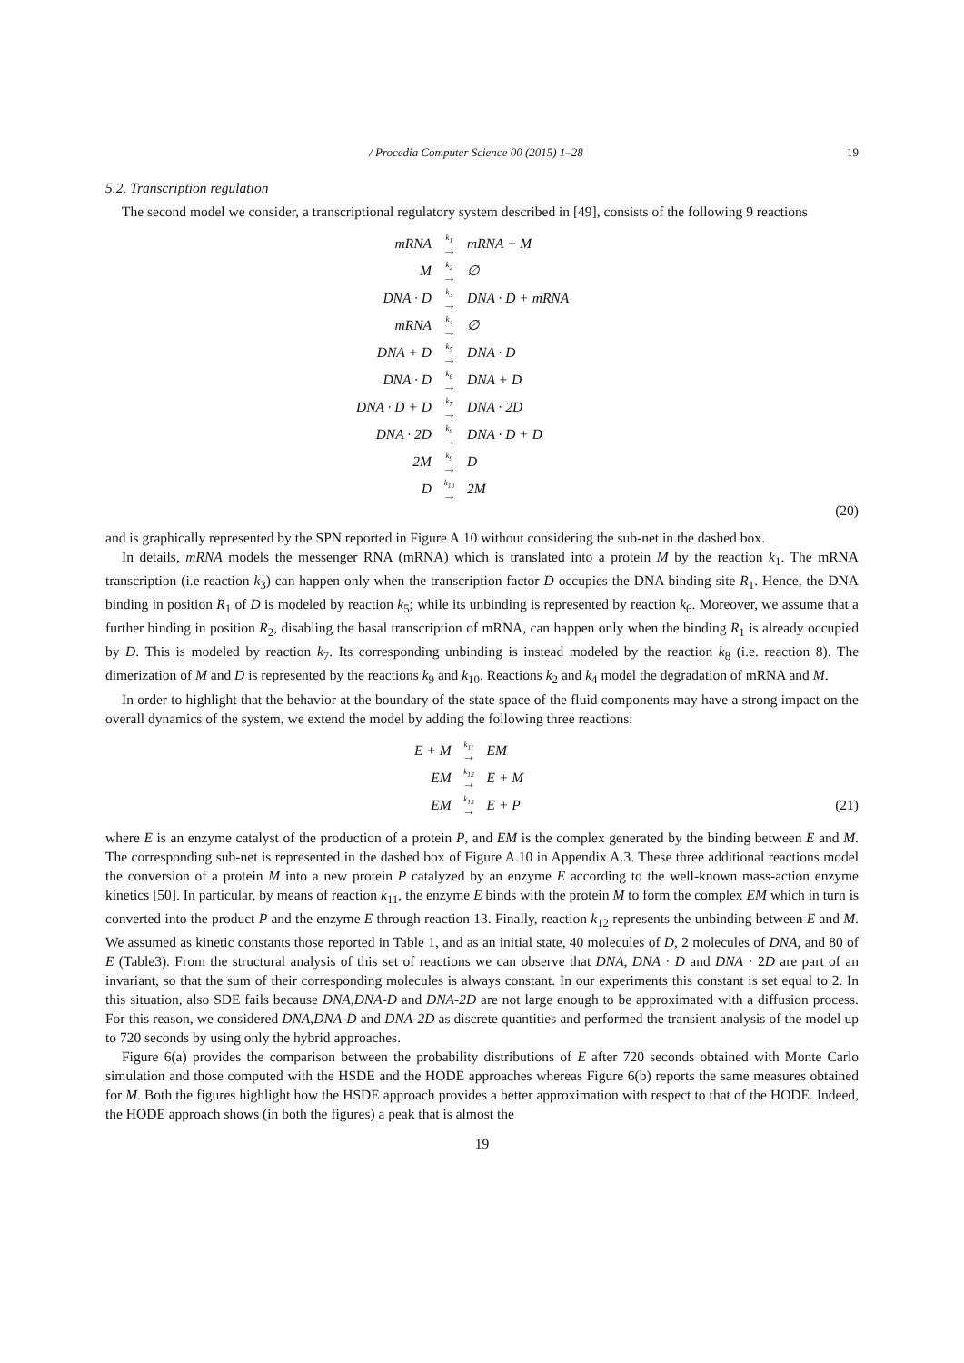/ Procedia Computer Science 00 (2015) 1–28 19
5.2. Transcription regulation
The second model we consider, a transcriptional regulatory system described in [49], consists of the following 9 reactions
| mRNA | <sup>k<sub>1</sub></sup>→ | mRNA + M |
| M | <sup>k<sub>2</sub></sup>→ | ∅ |
| DNA · D | <sup>k<sub>3</sub></sup>→ | DNA · D + mRNA |
| mRNA | <sup>k<sub>4</sub></sup>→ | ∅ |
| DNA + D | <sup>k<sub>5</sub></sup>→ | DNA · D |
| DNA · D | <sup>k<sub>6</sub></sup>→ | DNA + D |
| DNA · D + D | <sup>k<sub>7</sub></sup>→ | DNA · 2D |
| DNA · 2D | <sup>k<sub>8</sub></sup>→ | DNA · D + D |
| 2M | <sup>k<sub>9</sub></sup>→ | D |
| D | <sup>k<sub>10</sub></sup>→ | 2M |
(20)
and is graphically represented by the SPN reported in Figure A.10 without considering the sub-net in the dashed box.
In details, mRNA models the messenger RNA (mRNA) which is translated into a protein M by the reaction k<sub>1</sub>. The mRNA transcription (i.e reaction k<sub>3</sub>) can happen only when the transcription factor D occupies the DNA binding site R<sub>1</sub>. Hence, the DNA binding in position R<sub>1</sub> of D is modeled by reaction k<sub>5</sub>; while its unbinding is represented by reaction k<sub>6</sub>. Moreover, we assume that a further binding in position R<sub>2</sub>, disabling the basal transcription of mRNA, can happen only when the binding R<sub>1</sub> is already occupied by D. This is modeled by reaction k<sub>7</sub>. Its corresponding unbinding is instead modeled by the reaction k<sub>8</sub> (i.e. reaction 8). The dimerization of M and D is represented by the reactions k<sub>9</sub> and k<sub>10</sub>. Reactions k<sub>2</sub> and k<sub>4</sub> model the degradation of mRNA and M.
In order to highlight that the behavior at the boundary of the state space of the fluid components may have a strong impact on the overall dynamics of the system, we extend the model by adding the following three reactions:
| E + M | <sup>k<sub>11</sub></sup>→ | EM |
| EM | <sup>k<sub>12</sub></sup>→ | E + M |
| EM | <sup>k<sub>13</sub></sup>→ | E + P |
(21)
where E is an enzyme catalyst of the production of a protein P, and EM is the complex generated by the binding between E and M. The corresponding sub-net is represented in the dashed box of Figure A.10 in Appendix A.3. These three additional reactions model the conversion of a protein M into a new protein P catalyzed by an enzyme E according to the well-known mass-action enzyme kinetics [50]. In particular, by means of reaction k<sub>11</sub>, the enzyme E binds with the protein M to form the complex EM which in turn is converted into the product P and the enzyme E through reaction 13. Finally, reaction k<sub>12</sub> represents the unbinding between E and M. We assumed as kinetic constants those reported in Table 1, and as an initial state, 40 molecules of D, 2 molecules of DNA, and 80 of E (Table3). From the structural analysis of this set of reactions we can observe that DNA, DNA · D and DNA · 2D are part of an invariant, so that the sum of their corresponding molecules is always constant. In our experiments this constant is set equal to 2. In this situation, also SDE fails because DNA,DNA-D and DNA-2D are not large enough to be approximated with a diffusion process. For this reason, we considered DNA,DNA-D and DNA-2D as discrete quantities and performed the transient analysis of the model up to 720 seconds by using only the hybrid approaches.
Figure 6(a) provides the comparison between the probability distributions of E after 720 seconds obtained with Monte Carlo simulation and those computed with the HSDE and the HODE approaches whereas Figure 6(b) reports the same measures obtained for M. Both the figures highlight how the HSDE approach provides a better approximation with respect to that of the HODE. Indeed, the HODE approach shows (in both the figures) a peak that is almost the
19